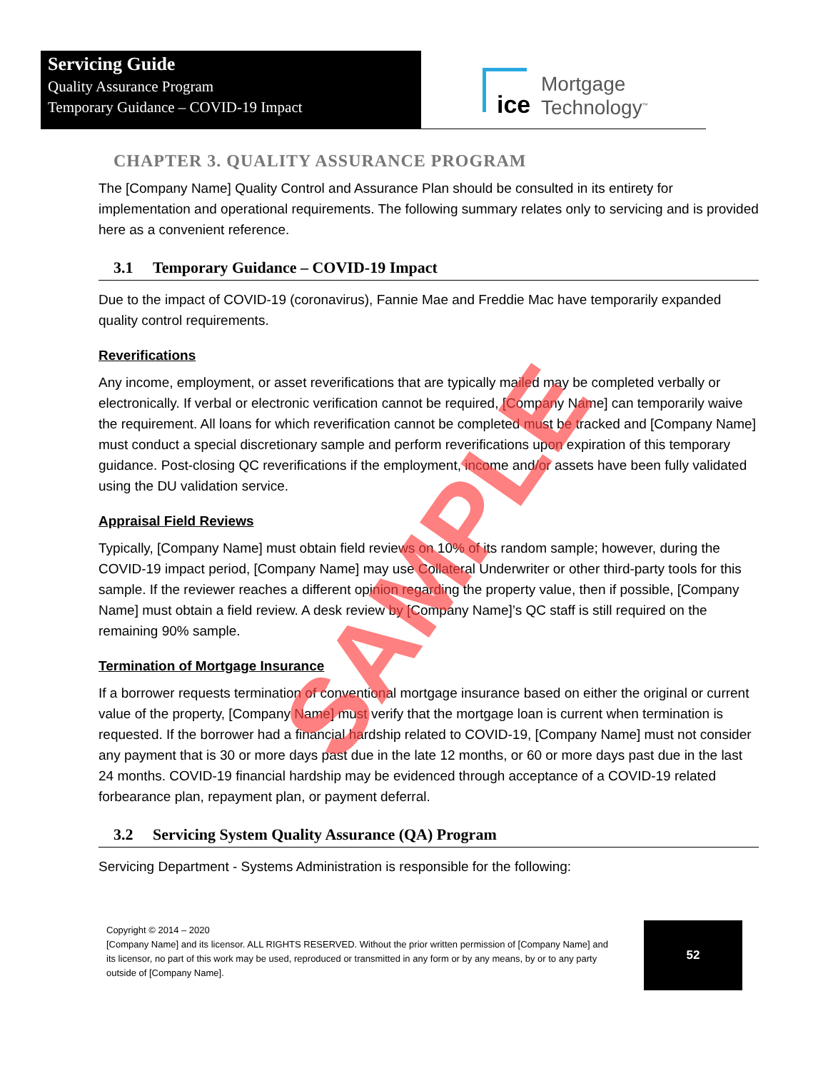Servicing Guide
Quality Assurance Program
Temporary Guidance – COVID-19 Impact
ice
Mortgage
Technology<sup>™</sup>
CHAPTER 3. QUALITY ASSURANCE PROGRAM
The [Company Name] Quality Control and Assurance Plan should be consulted in its entirety for implementation and operational requirements. The following summary relates only to servicing and is provided here as a convenient reference.
3.1 Temporary Guidance – COVID-19 Impact
Due to the impact of COVID-19 (coronavirus), Fannie Mae and Freddie Mac have temporarily expanded quality control requirements.
Reverifications
Any income, employment, or asset reverifications that are typically mailed may be completed verbally or electronically. If verbal or electronic verification cannot be required, [Company Name] can temporarily waive the requirement. All loans for which reverification cannot be completed must be tracked and [Company Name] must conduct a special discretionary sample and perform reverifications upon expiration of this temporary guidance. Post-closing QC reverifications if the employment, income and/or assets have been fully validated using the DU validation service.
Appraisal Field Reviews
Typically, [Company Name] must obtain field reviews on 10% of its random sample; however, during the COVID-19 impact period, [Company Name] may use Collateral Underwriter or other third-party tools for this sample. If the reviewer reaches a different opinion regarding the property value, then if possible, [Company Name] must obtain a field review. A desk review by [Company Name]’s QC staff is still required on the remaining 90% sample.
Termination of Mortgage Insurance
If a borrower requests termination of conventional mortgage insurance based on either the original or current value of the property, [Company Name] must verify that the mortgage loan is current when termination is requested. If the borrower had a financial hardship related to COVID-19, [Company Name] must not consider any payment that is 30 or more days past due in the late 12 months, or 60 or more days past due in the last 24 months. COVID-19 financial hardship may be evidenced through acceptance of a COVID-19 related forbearance plan, repayment plan, or payment deferral.
3.2 Servicing System Quality Assurance (QA) Program
Servicing Department - Systems Administration is responsible for the following:
Copyright © 2014 – 2020
[Company Name] and its licensor. ALL RIGHTS RESERVED. Without the prior written permission of [Company Name] and its licensor, no part of this work may be used, reproduced or transmitted in any form or by any means, by or to any party outside of [Company Name].
52
SAMPLE